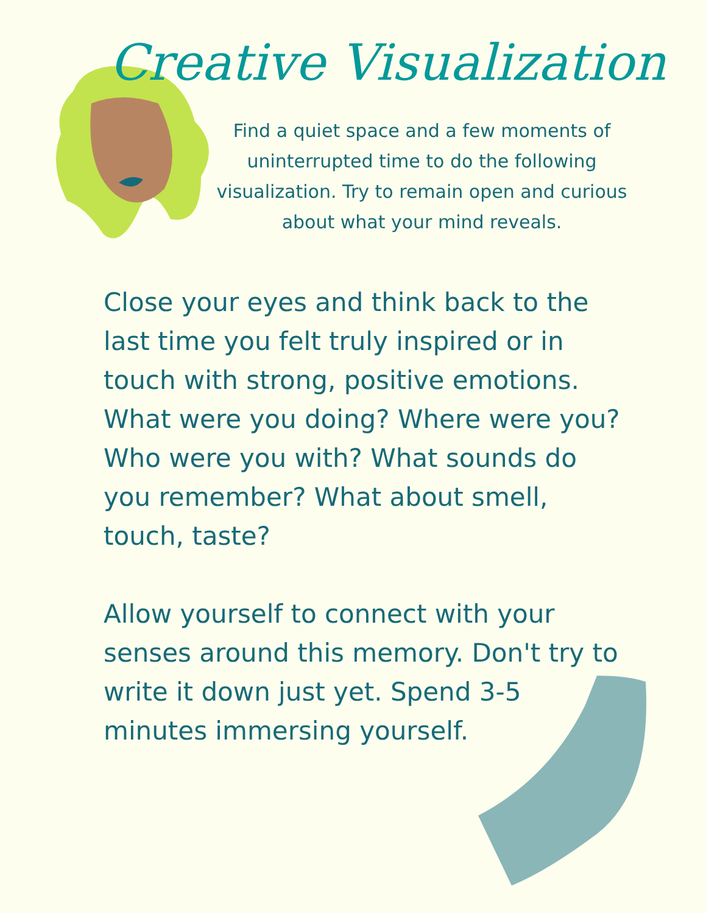Creative Visualization
Find a quiet space and a few moments of uninterrupted time to do the following visualization. Try to remain open and curious about what your mind reveals.
Close your eyes and think back to the last time you felt truly inspired or in touch with strong, positive emotions. What were you doing? Where were you? Who were you with? What sounds do you remember? What about smell, touch, taste?
Allow yourself to connect with your senses around this memory. Don't try to write it down just yet. Spend 3-5 minutes immersing yourself.